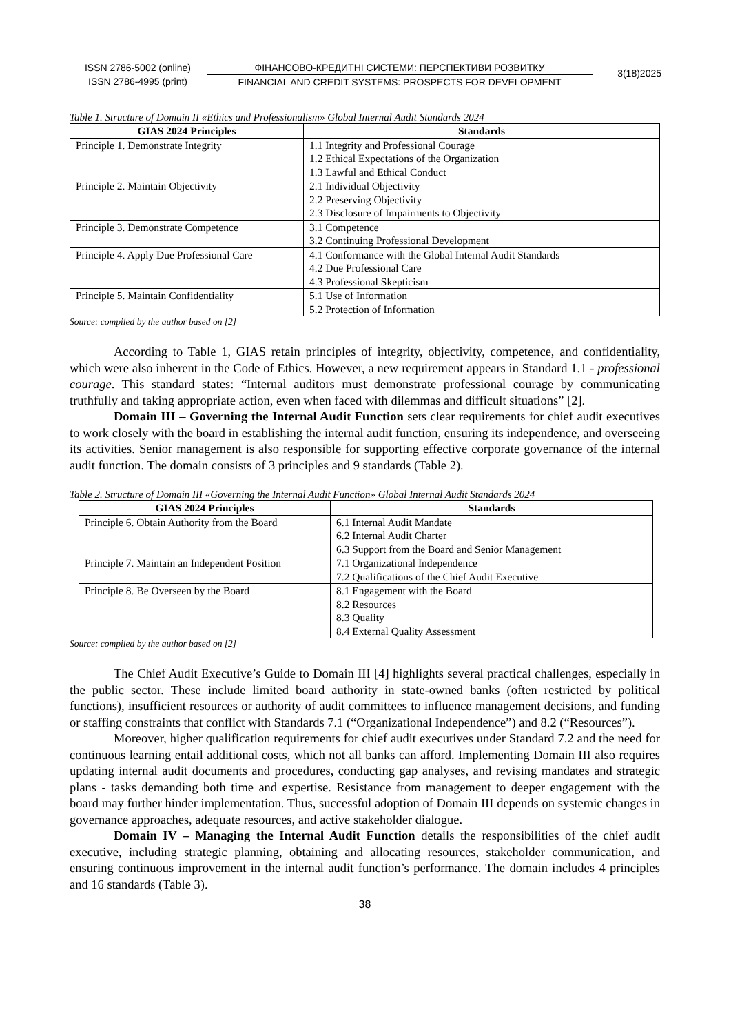ISSN 2786-5002 (online)
ISSN 2786-4995 (print)
ФІНАНСОВО-КРЕДИТНІ СИСТЕМИ: ПЕРСПЕКТИВИ РОЗВИТКУ
FINANCIAL AND CREDIT SYSTEMS: PROSPECTS FOR DEVELOPMENT
3(18)2025
Table 1. Structure of Domain II «Ethics and Professionalism» Global Internal Audit Standards 2024
| GIAS 2024 Principles | Standards |
| --- | --- |
| Principle 1. Demonstrate Integrity | 1.1 Integrity and Professional Courage 1.2 Ethical Expectations of the Organization 1.3 Lawful and Ethical Conduct |
| Principle 2. Maintain Objectivity | 2.1 Individual Objectivity 2.2 Preserving Objectivity 2.3 Disclosure of Impairments to Objectivity |
| Principle 3. Demonstrate Competence | 3.1 Competence 3.2 Continuing Professional Development |
| Principle 4. Apply Due Professional Care | 4.1 Conformance with the Global Internal Audit Standards 4.2 Due Professional Care 4.3 Professional Skepticism |
| Principle 5. Maintain Confidentiality | 5.1 Use of Information 5.2 Protection of Information |
Source: compiled by the author based on [2]
According to Table 1, GIAS retain principles of integrity, objectivity, competence, and confidentiality, which were also inherent in the Code of Ethics. However, a new requirement appears in Standard 1.1 - professional courage. This standard states: “Internal auditors must demonstrate professional courage by communicating truthfully and taking appropriate action, even when faced with dilemmas and difficult situations” [2].
Domain III – Governing the Internal Audit Function sets clear requirements for chief audit executives to work closely with the board in establishing the internal audit function, ensuring its independence, and overseeing its activities. Senior management is also responsible for supporting effective corporate governance of the internal audit function. The domain consists of 3 principles and 9 standards (Table 2).
Table 2. Structure of Domain III «Governing the Internal Audit Function» Global Internal Audit Standards 2024
| GIAS 2024 Principles | Standards |
| --- | --- |
| Principle 6. Obtain Authority from the Board | 6.1 Internal Audit Mandate 6.2 Internal Audit Charter 6.3 Support from the Board and Senior Management |
| Principle 7. Maintain an Independent Position | 7.1 Organizational Independence 7.2 Qualifications of the Chief Audit Executive |
| Principle 8. Be Overseen by the Board | 8.1 Engagement with the Board 8.2 Resources 8.3 Quality 8.4 External Quality Assessment |
Source: compiled by the author based on [2]
The Chief Audit Executive’s Guide to Domain III [4] highlights several practical challenges, especially in the public sector. These include limited board authority in state-owned banks (often restricted by political functions), insufficient resources or authority of audit committees to influence management decisions, and funding or staffing constraints that conflict with Standards 7.1 (“Organizational Independence”) and 8.2 (“Resources”).
Moreover, higher qualification requirements for chief audit executives under Standard 7.2 and the need for continuous learning entail additional costs, which not all banks can afford. Implementing Domain III also requires updating internal audit documents and procedures, conducting gap analyses, and revising mandates and strategic plans - tasks demanding both time and expertise. Resistance from management to deeper engagement with the board may further hinder implementation. Thus, successful adoption of Domain III depends on systemic changes in governance approaches, adequate resources, and active stakeholder dialogue.
Domain IV – Managing the Internal Audit Function details the responsibilities of the chief audit executive, including strategic planning, obtaining and allocating resources, stakeholder communication, and ensuring continuous improvement in the internal audit function’s performance. The domain includes 4 principles and 16 standards (Table 3).
38